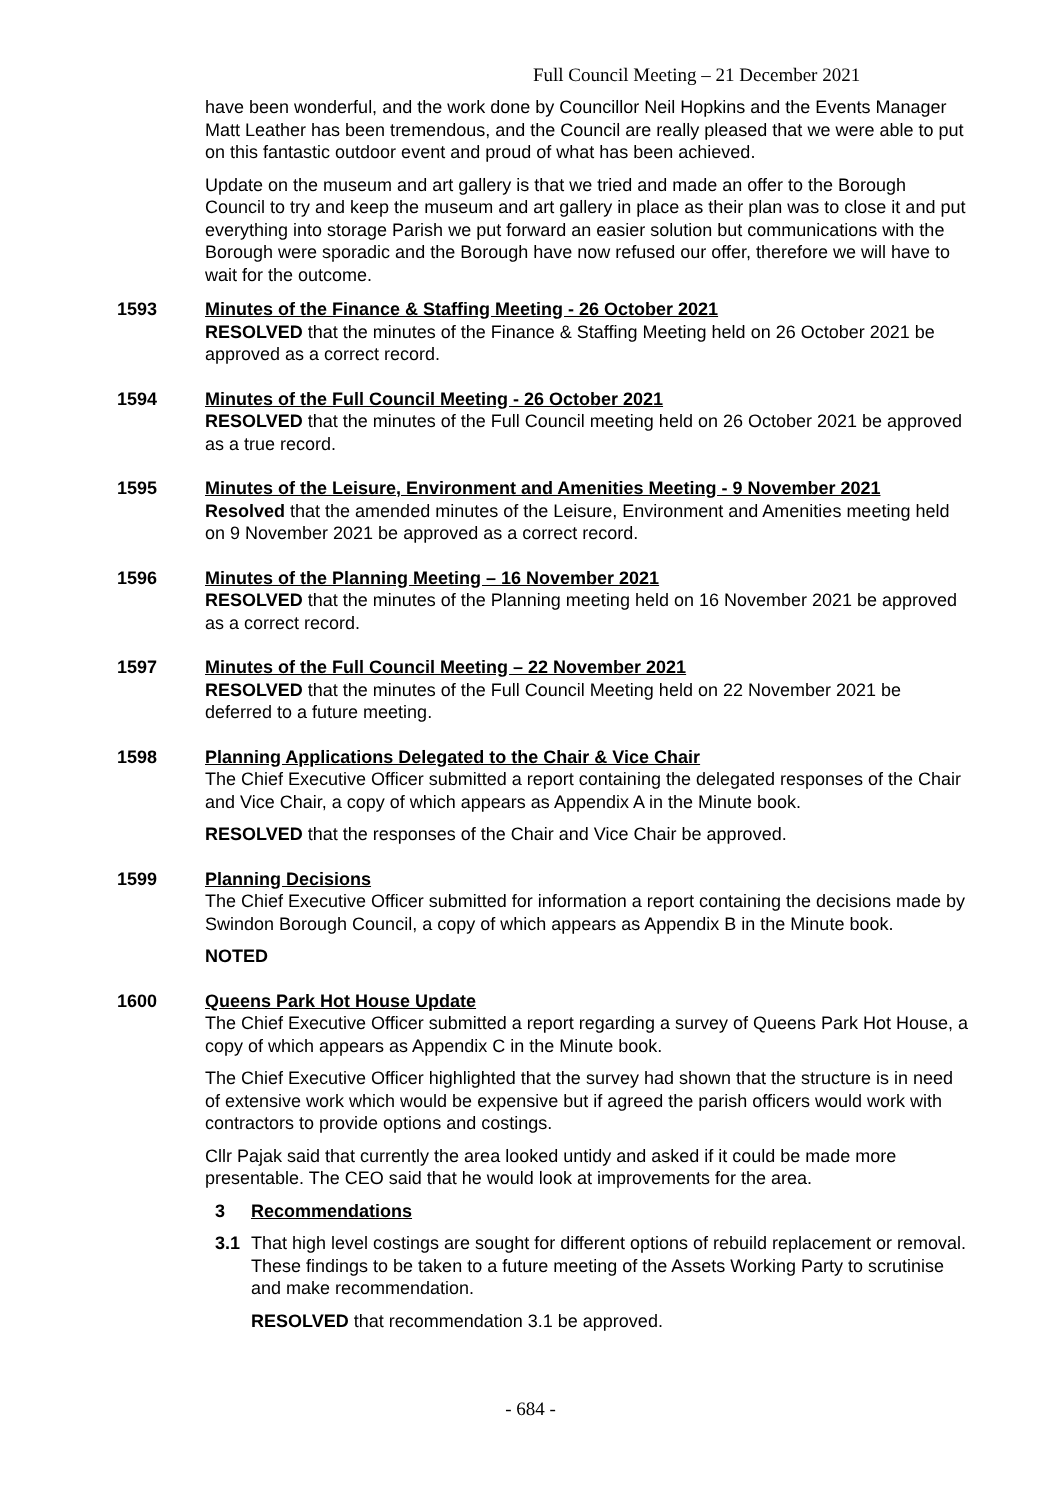Full Council Meeting – 21 December 2021
have been wonderful, and the work done by Councillor Neil Hopkins and the Events Manager Matt Leather has been tremendous, and the Council are really pleased that we were able to put on this fantastic outdoor event and proud of what has been achieved.
Update on the museum and art gallery is that we tried and made an offer to the Borough Council to try and keep the museum and art gallery in place as their plan was to close it and put everything into storage Parish we put forward an easier solution but communications with the Borough were sporadic and the Borough have now refused our offer, therefore we will have to wait for the outcome.
1593 Minutes of the Finance & Staffing Meeting - 26 October 2021
RESOLVED that the minutes of the Finance & Staffing Meeting held on 26 October 2021 be approved as a correct record.
1594 Minutes of the Full Council Meeting - 26 October 2021
RESOLVED that the minutes of the Full Council meeting held on 26 October 2021 be approved as a true record.
1595 Minutes of the Leisure, Environment and Amenities Meeting - 9 November 2021
Resolved that the amended minutes of the Leisure, Environment and Amenities meeting held on 9 November 2021 be approved as a correct record.
1596 Minutes of the Planning Meeting – 16 November 2021
RESOLVED that the minutes of the Planning meeting held on 16 November 2021 be approved as a correct record.
1597 Minutes of the Full Council Meeting – 22 November 2021
RESOLVED that the minutes of the Full Council Meeting held on 22 November 2021 be deferred to a future meeting.
1598 Planning Applications Delegated to the Chair & Vice Chair
The Chief Executive Officer submitted a report containing the delegated responses of the Chair and Vice Chair, a copy of which appears as Appendix A in the Minute book.
RESOLVED that the responses of the Chair and Vice Chair be approved.
1599 Planning Decisions
The Chief Executive Officer submitted for information a report containing the decisions made by Swindon Borough Council, a copy of which appears as Appendix B in the Minute book.
NOTED
1600 Queens Park Hot House Update
The Chief Executive Officer submitted a report regarding a survey of Queens Park Hot House, a copy of which appears as Appendix C in the Minute book.
The Chief Executive Officer highlighted that the survey had shown that the structure is in need of extensive work which would be expensive but if agreed the parish officers would work with contractors to provide options and costings.
Cllr Pajak said that currently the area looked untidy and asked if it could be made more presentable. The CEO said that he would look at improvements for the area.
3 Recommendations
3.1 That high level costings are sought for different options of rebuild replacement or removal. These findings to be taken to a future meeting of the Assets Working Party to scrutinise and make recommendation.
RESOLVED that recommendation 3.1 be approved.
- 684 -